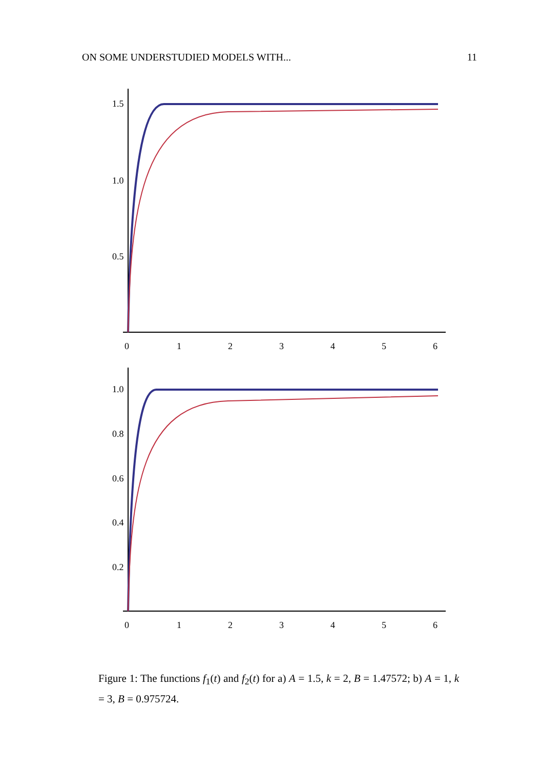ON SOME UNDERSTUDIED MODELS WITH... 11
1.5
1.0
0.5
0
1
2
3
4
5
6
1.0
0.8
0.6
0.4
0.2
0
1
2
3
4
5
6
Figure 1: The functions f<sub>1</sub>(t) and f<sub>2</sub>(t) for a) A = 1.5, k = 2, B = 1.47572; b) A = 1, k = 3, B = 0.975724.